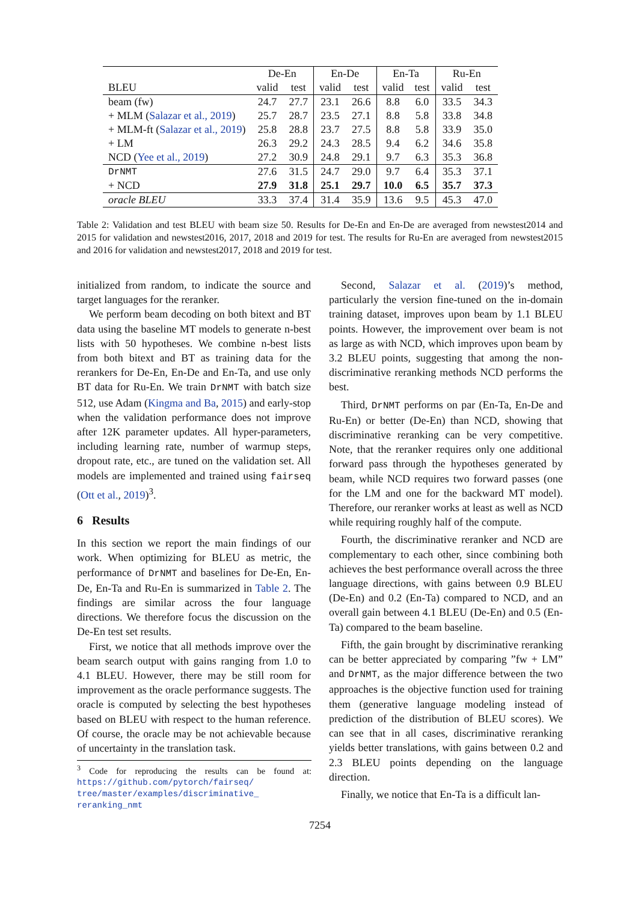| | De-En | | En-De | | En-Ta | | Ru-En | |
| --- | --- | --- | --- | --- | --- | --- | --- | --- |
| BLEU | valid | test | valid | test | valid | test | valid | test |
| beam (fw) | 24.7 | 27.7 | 23.1 | 26.6 | 8.8 | 6.0 | 33.5 | 34.3 |
| + MLM ( Salazar et al., 2019 ) | 25.7 | 28.7 | 23.5 | 27.1 | 8.8 | 5.8 | 33.8 | 34.8 |
| + MLM-ft ( Salazar et al., 2019 ) | 25.8 | 28.8 | 23.7 | 27.5 | 8.8 | 5.8 | 33.9 | 35.0 |
| + LM | 26.3 | 29.2 | 24.3 | 28.5 | 9.4 | 6.2 | 34.6 | 35.8 |
| NCD ( Yee et al., 2019 ) | 27.2 | 30.9 | 24.8 | 29.1 | 9.7 | 6.3 | 35.3 | 36.8 |
| DrNMT | 27.6 | 31.5 | 24.7 | 29.0 | 9.7 | 6.4 | 35.3 | 37.1 |
| + NCD | 27.9 | 31.8 | 25.1 | 29.7 | 10.0 | 6.5 | 35.7 | 37.3 |
| oracle BLEU | 33.3 | 37.4 | 31.4 | 35.9 | 13.6 | 9.5 | 45.3 | 47.0 |
Table 2: Validation and test BLEU with beam size 50. Results for De-En and En-De are averaged from newstest2014 and 2015 for validation and newstest2016, 2017, 2018 and 2019 for test. The results for Ru-En are averaged from newstest2015 and 2016 for validation and newstest2017, 2018 and 2019 for test.
initialized from random, to indicate the source and target languages for the reranker.
We perform beam decoding on both bitext and BT data using the baseline MT models to generate n-best lists with 50 hypotheses. We combine n-best lists from both bitext and BT as training data for the rerankers for De-En, En-De and En-Ta, and use only BT data for Ru-En. We train DrNMT with batch size 512, use Adam (Kingma and Ba, 2015) and early-stop when the validation performance does not improve after 12K parameter updates. All hyper-parameters, including learning rate, number of warmup steps, dropout rate, etc., are tuned on the validation set. All models are implemented and trained using fairseq (Ott et al., 2019)<sup>3</sup>.
6 Results
In this section we report the main findings of our work. When optimizing for BLEU as metric, the performance of DrNMT and baselines for De-En, En-De, En-Ta and Ru-En is summarized in Table 2. The findings are similar across the four language directions. We therefore focus the discussion on the De-En test set results.
First, we notice that all methods improve over the beam search output with gains ranging from 1.0 to 4.1 BLEU. However, there may be still room for improvement as the oracle performance suggests. The oracle is computed by selecting the best hypotheses based on BLEU with respect to the human reference. Of course, the oracle may be not achievable because of uncertainty in the translation task.
<sup>3</sup> Code for reproducing the results can be found at: https://github.com/pytorch/fairseq/ tree/master/examples/discriminative_ reranking_nmt
Second, Salazar et al. (2019)’s method, particularly the version fine-tuned on the in-domain training dataset, improves upon beam by 1.1 BLEU points. However, the improvement over beam is not as large as with NCD, which improves upon beam by 3.2 BLEU points, suggesting that among the non-discriminative reranking methods NCD performs the best.
Third, DrNMT performs on par (En-Ta, En-De and Ru-En) or better (De-En) than NCD, showing that discriminative reranking can be very competitive. Note, that the reranker requires only one additional forward pass through the hypotheses generated by beam, while NCD requires two forward passes (one for the LM and one for the backward MT model). Therefore, our reranker works at least as well as NCD while requiring roughly half of the compute.
Fourth, the discriminative reranker and NCD are complementary to each other, since combining both achieves the best performance overall across the three language directions, with gains between 0.9 BLEU (De-En) and 0.2 (En-Ta) compared to NCD, and an overall gain between 4.1 BLEU (De-En) and 0.5 (En-Ta) compared to the beam baseline.
Fifth, the gain brought by discriminative reranking can be better appreciated by comparing ”fw + LM” and DrNMT, as the major difference between the two approaches is the objective function used for training them (generative language modeling instead of prediction of the distribution of BLEU scores). We can see that in all cases, discriminative reranking yields better translations, with gains between 0.2 and 2.3 BLEU points depending on the language direction.
Finally, we notice that En-Ta is a difficult lan-
7254